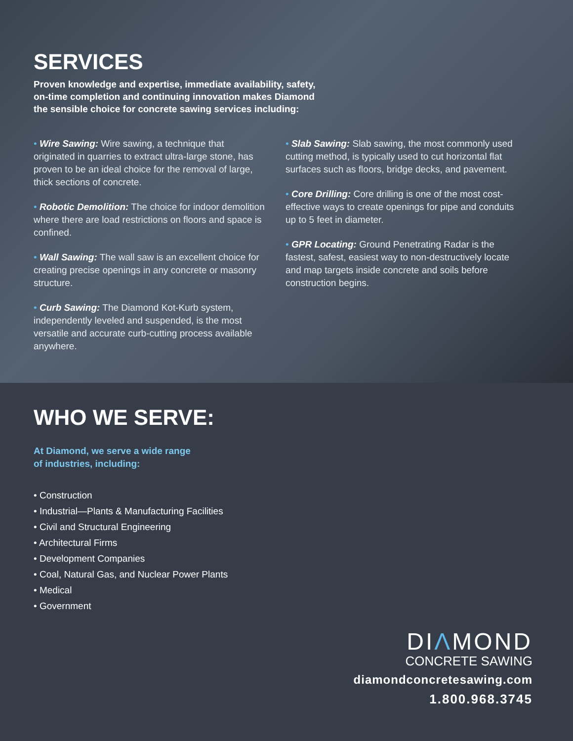SERVICES
Proven knowledge and expertise, immediate availability, safety,
on-time completion and continuing innovation makes Diamond
the sensible choice for concrete sawing services including:
• Wire Sawing: Wire sawing, a technique that originated in quarries to extract ultra-large stone, has proven to be an ideal choice for the removal of large, thick sections of concrete.
• Robotic Demolition: The choice for indoor demolition where there are load restrictions on floors and space is confined.
• Wall Sawing: The wall saw is an excellent choice for creating precise openings in any concrete or masonry structure.
• Curb Sawing: The Diamond Kot-Kurb system, independently leveled and suspended, is the most versatile and accurate curb-cutting process available anywhere.
• Slab Sawing: Slab sawing, the most commonly used cutting method, is typically used to cut horizontal flat surfaces such as floors, bridge decks, and pavement.
• Core Drilling: Core drilling is one of the most cost-effective ways to create openings for pipe and conduits up to 5 feet in diameter.
• GPR Locating: Ground Penetrating Radar is the fastest, safest, easiest way to non-destructively locate and map targets inside concrete and soils before construction begins.
WHO WE SERVE:
At Diamond, we serve a wide range
of industries, including:
• Construction
• Industrial—Plants & Manufacturing Facilities
• Civil and Structural Engineering
• Architectural Firms
• Development Companies
• Coal, Natural Gas, and Nuclear Power Plants
• Medical
• Government
DIΛMOND
CONCRETE SAWING
diamondconcretesawing.com
1.800.968.3745